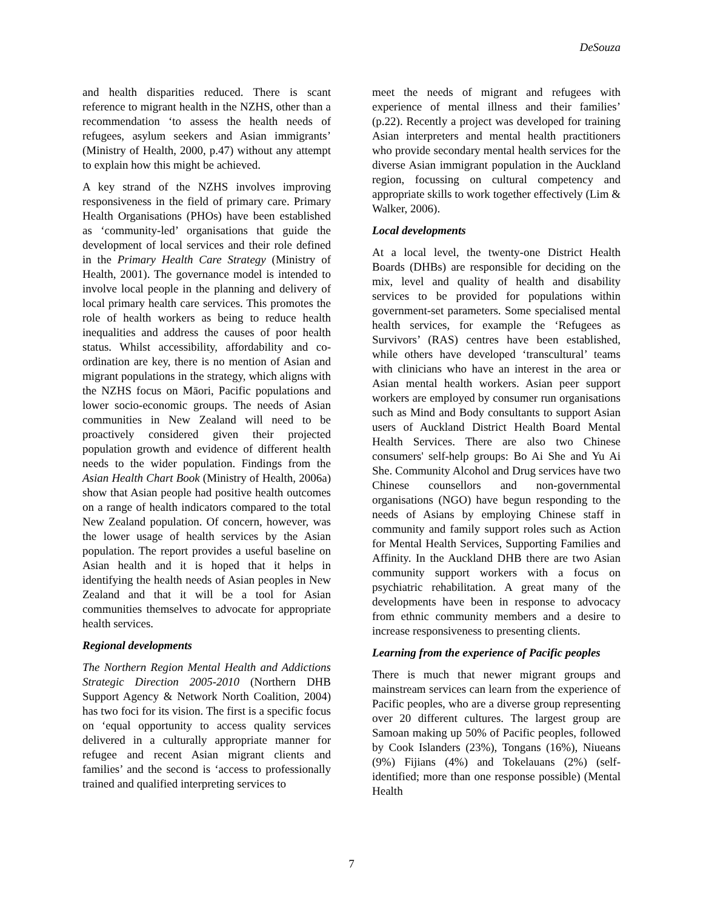DeSouza
and health disparities reduced. There is scant reference to migrant health in the NZHS, other than a recommendation ‘to assess the health needs of refugees, asylum seekers and Asian immigrants’ (Ministry of Health, 2000, p.47) without any attempt to explain how this might be achieved.
A key strand of the NZHS involves improving responsiveness in the field of primary care. Primary Health Organisations (PHOs) have been established as ‘community-led’ organisations that guide the development of local services and their role defined in the Primary Health Care Strategy (Ministry of Health, 2001). The governance model is intended to involve local people in the planning and delivery of local primary health care services. This promotes the role of health workers as being to reduce health inequalities and address the causes of poor health status. Whilst accessibility, affordability and co-ordination are key, there is no mention of Asian and migrant populations in the strategy, which aligns with the NZHS focus on Māori, Pacific populations and lower socio-economic groups. The needs of Asian communities in New Zealand will need to be proactively considered given their projected population growth and evidence of different health needs to the wider population. Findings from the Asian Health Chart Book (Ministry of Health, 2006a) show that Asian people had positive health outcomes on a range of health indicators compared to the total New Zealand population. Of concern, however, was the lower usage of health services by the Asian population. The report provides a useful baseline on Asian health and it is hoped that it helps in identifying the health needs of Asian peoples in New Zealand and that it will be a tool for Asian communities themselves to advocate for appropriate health services.
Regional developments
The Northern Region Mental Health and Addictions Strategic Direction 2005-2010 (Northern DHB Support Agency & Network North Coalition, 2004) has two foci for its vision. The first is a specific focus on ‘equal opportunity to access quality services delivered in a culturally appropriate manner for refugee and recent Asian migrant clients and families’ and the second is ‘access to professionally trained and qualified interpreting services to
meet the needs of migrant and refugees with experience of mental illness and their families’ (p.22). Recently a project was developed for training Asian interpreters and mental health practitioners who provide secondary mental health services for the diverse Asian immigrant population in the Auckland region, focussing on cultural competency and appropriate skills to work together effectively (Lim & Walker, 2006).
Local developments
At a local level, the twenty-one District Health Boards (DHBs) are responsible for deciding on the mix, level and quality of health and disability services to be provided for populations within government-set parameters. Some specialised mental health services, for example the ‘Refugees as Survivors’ (RAS) centres have been established, while others have developed ‘transcultural’ teams with clinicians who have an interest in the area or Asian mental health workers. Asian peer support workers are employed by consumer run organisations such as Mind and Body consultants to support Asian users of Auckland District Health Board Mental Health Services. There are also two Chinese consumers' self-help groups: Bo Ai She and Yu Ai She. Community Alcohol and Drug services have two Chinese counsellors and non-governmental organisations (NGO) have begun responding to the needs of Asians by employing Chinese staff in community and family support roles such as Action for Mental Health Services, Supporting Families and Affinity. In the Auckland DHB there are two Asian community support workers with a focus on psychiatric rehabilitation. A great many of the developments have been in response to advocacy from ethnic community members and a desire to increase responsiveness to presenting clients.
Learning from the experience of Pacific peoples
There is much that newer migrant groups and mainstream services can learn from the experience of Pacific peoples, who are a diverse group representing over 20 different cultures. The largest group are Samoan making up 50% of Pacific peoples, followed by Cook Islanders (23%), Tongans (16%), Niueans (9%) Fijians (4%) and Tokelauans (2%) (self-identified; more than one response possible) (Mental Health
7